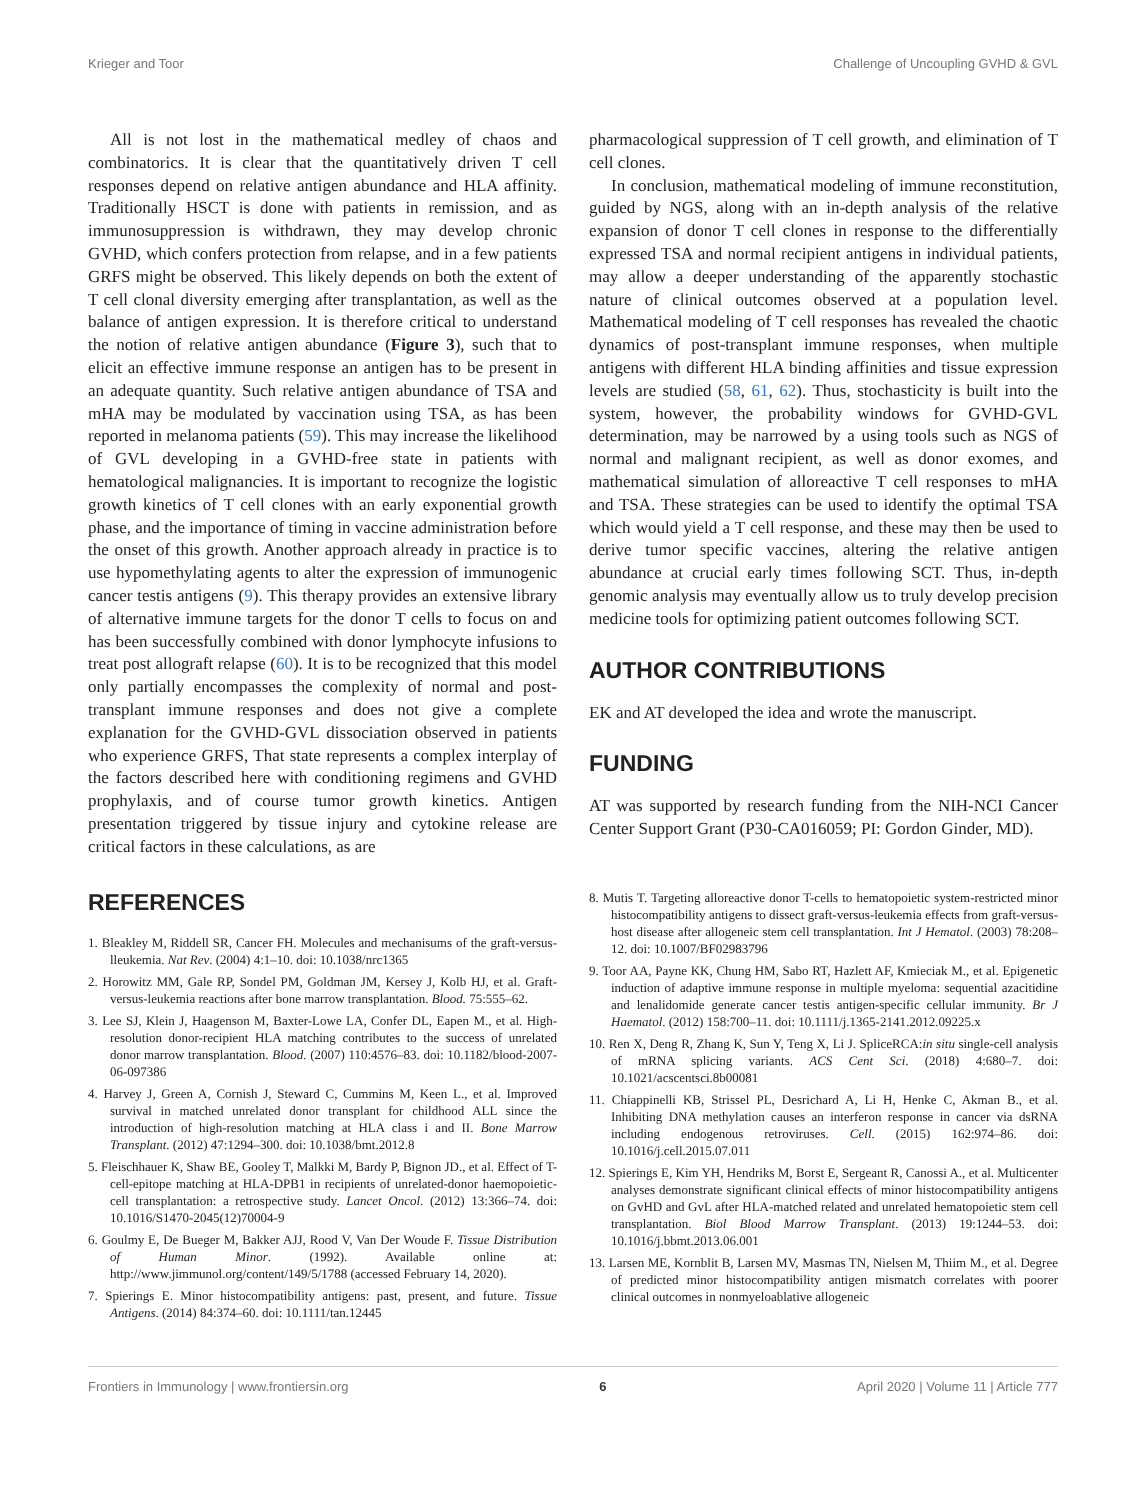Krieger and Toor Challenge of Uncoupling GVHD & GVL
All is not lost in the mathematical medley of chaos and combinatorics. It is clear that the quantitatively driven T cell responses depend on relative antigen abundance and HLA affinity. Traditionally HSCT is done with patients in remission, and as immunosuppression is withdrawn, they may develop chronic GVHD, which confers protection from relapse, and in a few patients GRFS might be observed. This likely depends on both the extent of T cell clonal diversity emerging after transplantation, as well as the balance of antigen expression. It is therefore critical to understand the notion of relative antigen abundance (Figure 3), such that to elicit an effective immune response an antigen has to be present in an adequate quantity. Such relative antigen abundance of TSA and mHA may be modulated by vaccination using TSA, as has been reported in melanoma patients (59). This may increase the likelihood of GVL developing in a GVHD-free state in patients with hematological malignancies. It is important to recognize the logistic growth kinetics of T cell clones with an early exponential growth phase, and the importance of timing in vaccine administration before the onset of this growth. Another approach already in practice is to use hypomethylating agents to alter the expression of immunogenic cancer testis antigens (9). This therapy provides an extensive library of alternative immune targets for the donor T cells to focus on and has been successfully combined with donor lymphocyte infusions to treat post allograft relapse (60). It is to be recognized that this model only partially encompasses the complexity of normal and post-transplant immune responses and does not give a complete explanation for the GVHD-GVL dissociation observed in patients who experience GRFS, That state represents a complex interplay of the factors described here with conditioning regimens and GVHD prophylaxis, and of course tumor growth kinetics. Antigen presentation triggered by tissue injury and cytokine release are critical factors in these calculations, as are
pharmacological suppression of T cell growth, and elimination of T cell clones.
In conclusion, mathematical modeling of immune reconstitution, guided by NGS, along with an in-depth analysis of the relative expansion of donor T cell clones in response to the differentially expressed TSA and normal recipient antigens in individual patients, may allow a deeper understanding of the apparently stochastic nature of clinical outcomes observed at a population level. Mathematical modeling of T cell responses has revealed the chaotic dynamics of post-transplant immune responses, when multiple antigens with different HLA binding affinities and tissue expression levels are studied (58, 61, 62). Thus, stochasticity is built into the system, however, the probability windows for GVHD-GVL determination, may be narrowed by a using tools such as NGS of normal and malignant recipient, as well as donor exomes, and mathematical simulation of alloreactive T cell responses to mHA and TSA. These strategies can be used to identify the optimal TSA which would yield a T cell response, and these may then be used to derive tumor specific vaccines, altering the relative antigen abundance at crucial early times following SCT. Thus, in-depth genomic analysis may eventually allow us to truly develop precision medicine tools for optimizing patient outcomes following SCT.
AUTHOR CONTRIBUTIONS
EK and AT developed the idea and wrote the manuscript.
FUNDING
AT was supported by research funding from the NIH-NCI Cancer Center Support Grant (P30-CA016059; PI: Gordon Ginder, MD).
REFERENCES
1. Bleakley M, Riddell SR, Cancer FH. Molecules and mechanisums of the graft-versus-lleukemia. Nat Rev. (2004) 4:1–10. doi: 10.1038/nrc1365
2. Horowitz MM, Gale RP, Sondel PM, Goldman JM, Kersey J, Kolb HJ, et al. Graft-versus-leukemia reactions after bone marrow transplantation. Blood. 75:555–62.
3. Lee SJ, Klein J, Haagenson M, Baxter-Lowe LA, Confer DL, Eapen M., et al. High-resolution donor-recipient HLA matching contributes to the success of unrelated donor marrow transplantation. Blood. (2007) 110:4576–83. doi: 10.1182/blood-2007-06-097386
4. Harvey J, Green A, Cornish J, Steward C, Cummins M, Keen L., et al. Improved survival in matched unrelated donor transplant for childhood ALL since the introduction of high-resolution matching at HLA class i and II. Bone Marrow Transplant. (2012) 47:1294–300. doi: 10.1038/bmt.2012.8
5. Fleischhauer K, Shaw BE, Gooley T, Malkki M, Bardy P, Bignon JD., et al. Effect of T-cell-epitope matching at HLA-DPB1 in recipients of unrelated-donor haemopoietic-cell transplantation: a retrospective study. Lancet Oncol. (2012) 13:366–74. doi: 10.1016/S1470-2045(12)70004-9
6. Goulmy E, De Bueger M, Bakker AJJ, Rood V, Van Der Woude F. Tissue Distribution of Human Minor. (1992). Available online at: http://www.jimmunol.org/content/149/5/1788 (accessed February 14, 2020).
7. Spierings E. Minor histocompatibility antigens: past, present, and future. Tissue Antigens. (2014) 84:374–60. doi: 10.1111/tan.12445
8. Mutis T. Targeting alloreactive donor T-cells to hematopoietic system-restricted minor histocompatibility antigens to dissect graft-versus-leukemia effects from graft-versus-host disease after allogeneic stem cell transplantation. Int J Hematol. (2003) 78:208–12. doi: 10.1007/BF02983796
9. Toor AA, Payne KK, Chung HM, Sabo RT, Hazlett AF, Kmieciak M., et al. Epigenetic induction of adaptive immune response in multiple myeloma: sequential azacitidine and lenalidomide generate cancer testis antigen-specific cellular immunity. Br J Haematol. (2012) 158:700–11. doi: 10.1111/j.1365-2141.2012.09225.x
10. Ren X, Deng R, Zhang K, Sun Y, Teng X, Li J. SpliceRCA:in situ single-cell analysis of mRNA splicing variants. ACS Cent Sci. (2018) 4:680–7. doi: 10.1021/acscentsci.8b00081
11. Chiappinelli KB, Strissel PL, Desrichard A, Li H, Henke C, Akman B., et al. Inhibiting DNA methylation causes an interferon response in cancer via dsRNA including endogenous retroviruses. Cell. (2015) 162:974–86. doi: 10.1016/j.cell.2015.07.011
12. Spierings E, Kim YH, Hendriks M, Borst E, Sergeant R, Canossi A., et al. Multicenter analyses demonstrate significant clinical effects of minor histocompatibility antigens on GvHD and GvL after HLA-matched related and unrelated hematopoietic stem cell transplantation. Biol Blood Marrow Transplant. (2013) 19:1244–53. doi: 10.1016/j.bbmt.2013.06.001
13. Larsen ME, Kornblit B, Larsen MV, Masmas TN, Nielsen M, Thiim M., et al. Degree of predicted minor histocompatibility antigen mismatch correlates with poorer clinical outcomes in nonmyeloablative allogeneic
Frontiers in Immunology | www.frontiersin.org 6 April 2020 | Volume 11 | Article 777